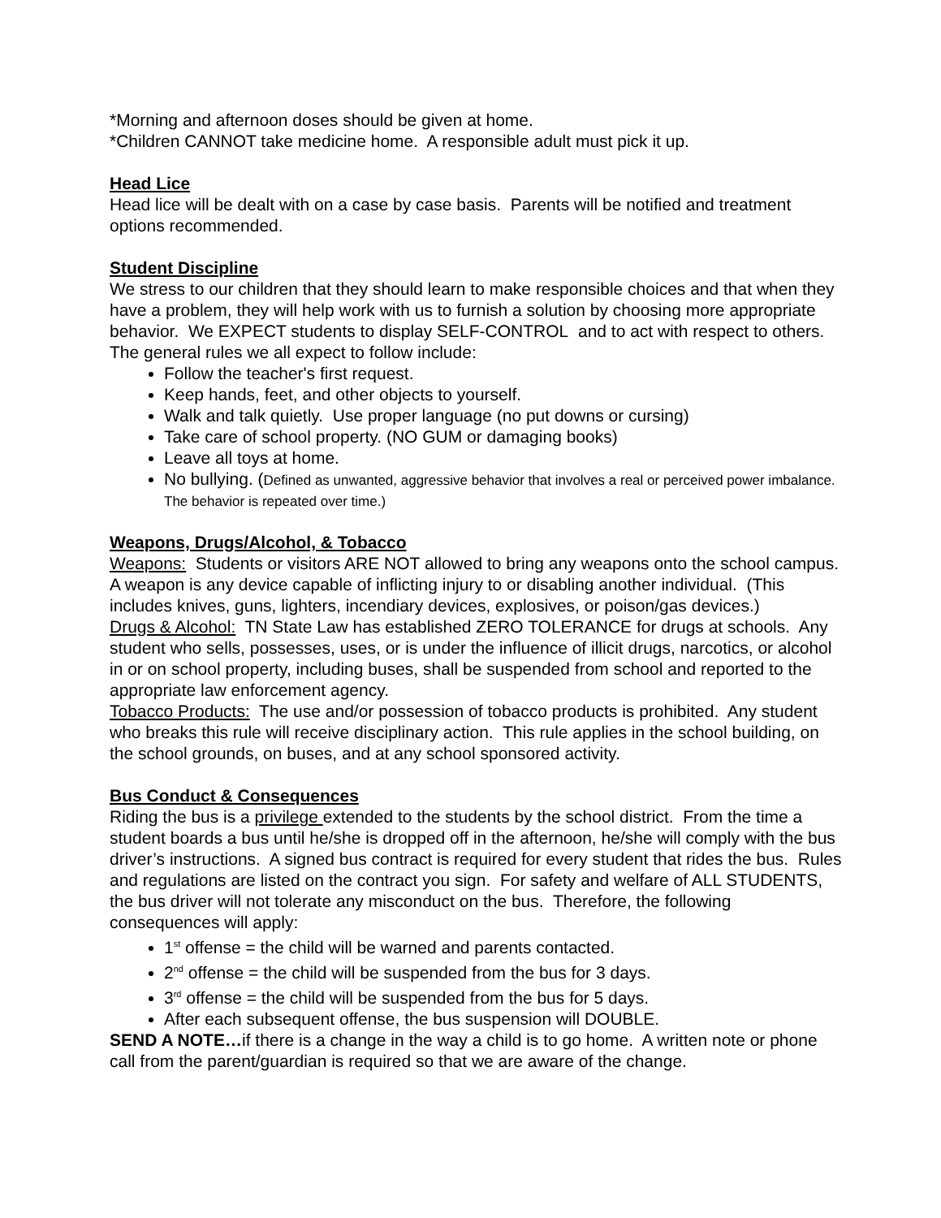*Morning and afternoon doses should be given at home.
*Children CANNOT take medicine home. A responsible adult must pick it up.
Head Lice
Head lice will be dealt with on a case by case basis. Parents will be notified and treatment options recommended.
Student Discipline
We stress to our children that they should learn to make responsible choices and that when they have a problem, they will help work with us to furnish a solution by choosing more appropriate behavior. We EXPECT students to display SELF-CONTROL and to act with respect to others. The general rules we all expect to follow include:
Follow the teacher's first request.
Keep hands, feet, and other objects to yourself.
Walk and talk quietly. Use proper language (no put downs or cursing)
Take care of school property. (NO GUM or damaging books)
Leave all toys at home.
No bullying. (Defined as unwanted, aggressive behavior that involves a real or perceived power imbalance. The behavior is repeated over time.)
Weapons, Drugs/Alcohol, & Tobacco
Weapons: Students or visitors ARE NOT allowed to bring any weapons onto the school campus. A weapon is any device capable of inflicting injury to or disabling another individual. (This includes knives, guns, lighters, incendiary devices, explosives, or poison/gas devices.)
Drugs & Alcohol: TN State Law has established ZERO TOLERANCE for drugs at schools. Any student who sells, possesses, uses, or is under the influence of illicit drugs, narcotics, or alcohol in or on school property, including buses, shall be suspended from school and reported to the appropriate law enforcement agency.
Tobacco Products: The use and/or possession of tobacco products is prohibited. Any student who breaks this rule will receive disciplinary action. This rule applies in the school building, on the school grounds, on buses, and at any school sponsored activity.
Bus Conduct & Consequences
Riding the bus is a privilege extended to the students by the school district. From the time a student boards a bus until he/she is dropped off in the afternoon, he/she will comply with the bus driver’s instructions. A signed bus contract is required for every student that rides the bus. Rules and regulations are listed on the contract you sign. For safety and welfare of ALL STUDENTS, the bus driver will not tolerate any misconduct on the bus. Therefore, the following consequences will apply:
1<sup>st</sup> offense = the child will be warned and parents contacted.
2<sup>nd</sup> offense = the child will be suspended from the bus for 3 days.
3<sup>rd</sup> offense = the child will be suspended from the bus for 5 days.
After each subsequent offense, the bus suspension will DOUBLE.
SEND A NOTE…if there is a change in the way a child is to go home. A written note or phone call from the parent/guardian is required so that we are aware of the change.